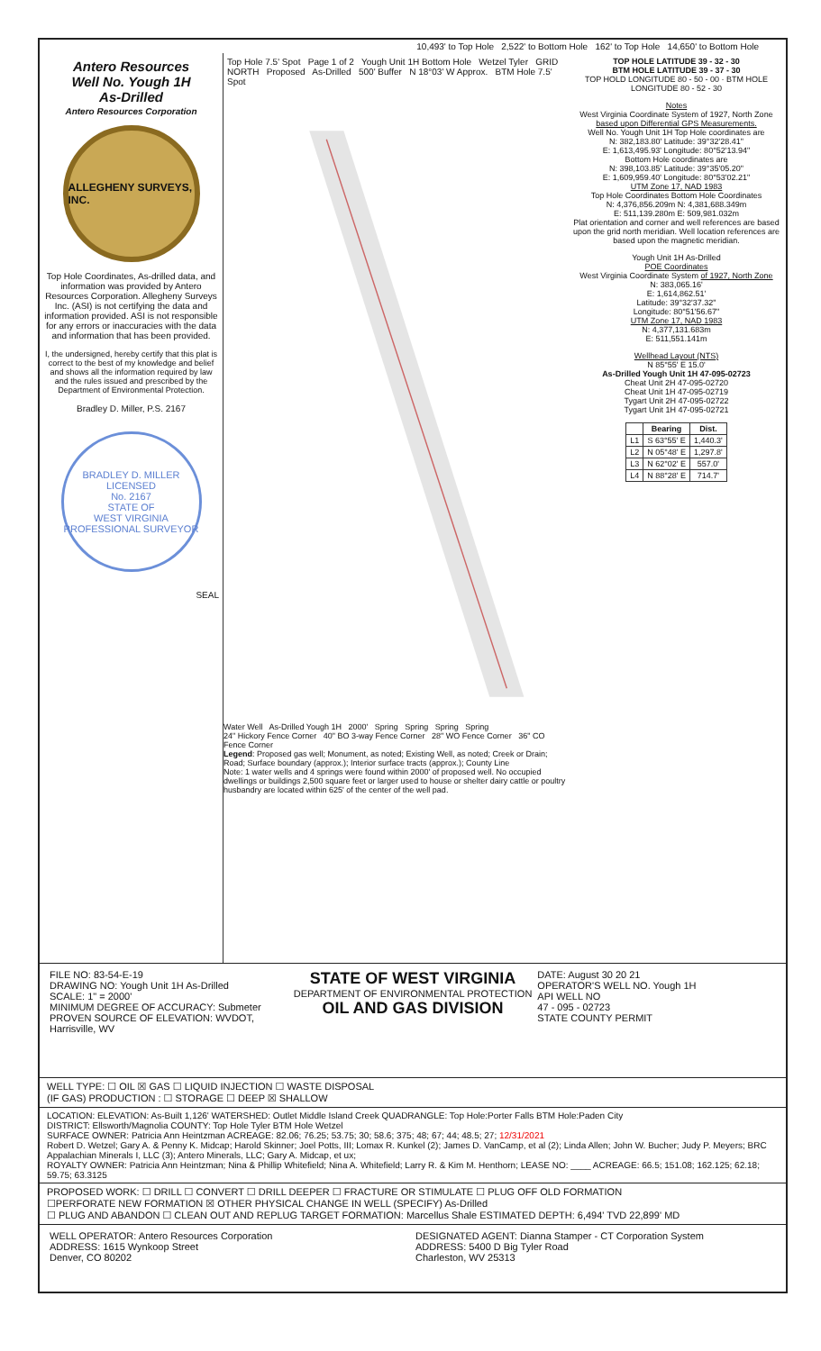10,493' to Top Hole 2,522' to Bottom Hole 162' to Top Hole 14,650' to Bottom Hole
Antero Resources
Well No. Yough 1H
As-Drilled
Antero Resources Corporation
ALLEGHENY SURVEYS, INC.
Top Hole Coordinates, As-drilled data, and information was provided by Antero Resources Corporation. Allegheny Surveys Inc. (ASI) is not certifying the data and information provided. ASI is not responsible for any errors or inaccuracies with the data and information that has been provided.
I, the undersigned, hereby certify that this plat is correct to the best of my knowledge and belief and shows all the information required by law and the rules issued and prescribed by the Department of Environmental Protection.
Bradley D. Miller, P.S. 2167
BRADLEY D. MILLER
LICENSED
No. 2167
STATE OF
WEST VIRGINIA
PROFESSIONAL SURVEYOR
SEAL
Top Hole 7.5' Spot Page 1 of 2 Yough Unit 1H Bottom Hole Wetzel Tyler GRID NORTH Proposed As-Drilled 500' Buffer N 18°03' W Approx. BTM Hole 7.5' Spot
Water Well As-Drilled Yough 1H 2000' Spring Spring Spring Spring
24" Hickory Fence Corner 40" BO 3-way Fence Corner 28" WO Fence Corner 36" CO Fence Corner
Legend: Proposed gas well; Monument, as noted; Existing Well, as noted; Creek or Drain; Road; Surface boundary (approx.); Interior surface tracts (approx.); County Line
Note: 1 water wells and 4 springs were found within 2000' of proposed well. No occupied dwellings or buildings 2,500 square feet or larger used to house or shelter dairy cattle or poultry husbandry are located within 625' of the center of the well pad.
TOP HOLE LATITUDE 39 - 32 - 30
BTM HOLE LATITUDE 39 - 37 - 30
TOP HOLD LONGITUDE 80 - 50 - 00 · BTM HOLE LONGITUDE 80 - 52 - 30
Notes
West Virginia Coordinate System of 1927, North Zone based upon Differential GPS Measurements.
Well No. Yough Unit 1H Top Hole coordinates are
N: 382,183.80' Latitude: 39°32'28.41"
E: 1,613,495.93' Longitude: 80°52'13.94"
Bottom Hole coordinates are
N: 398,103.85' Latitude: 39°35'05.20"
E: 1,609,959.40' Longitude: 80°53'02.21"
UTM Zone 17, NAD 1983
Top Hole Coordinates Bottom Hole Coordinates
N: 4,376,856.209m N: 4,381,688.349m
E: 511,139.280m E: 509,981.032m
Plat orientation and corner and well references are based upon the grid north meridian. Well location references are based upon the magnetic meridian.
Yough Unit 1H As-Drilled
POE Coordinates
West Virginia Coordinate System of 1927, North Zone
N: 383,065.16'
E: 1,614,862.51'
Latitude: 39°32'37.32"
Longitude: 80°51'56.67"
UTM Zone 17, NAD 1983
N: 4,377,131.683m
E: 511,551.141m
Wellhead Layout (NTS)
N 85°55' E 15.0'
As-Drilled Yough Unit 1H 47-095-02723
Cheat Unit 2H 47-095-02720
Cheat Unit 1H 47-095-02719
Tygart Unit 2H 47-095-02722
Tygart Unit 1H 47-095-02721
| | Bearing | Dist. |
| --- | --- | --- |
| L1 | S 63°55' E | 1,440.3' |
| L2 | N 05°48' E | 1,297.8' |
| L3 | N 62°02' E | 557.0' |
| L4 | N 88°28' E | 714.7' |
FILE NO: 83-54-E-19
DRAWING NO: Yough Unit 1H As-Drilled
SCALE: 1" = 2000'
MINIMUM DEGREE OF ACCURACY: Submeter
PROVEN SOURCE OF ELEVATION: WVDOT, Harrisville, WV
STATE OF WEST VIRGINIA
DEPARTMENT OF ENVIRONMENTAL PROTECTION
OIL AND GAS DIVISION
DATE: August 30 20 21
OPERATOR'S WELL NO. Yough 1H
API WELL NO
47 - 095 - 02723
STATE COUNTY PERMIT
WELL TYPE: ☐ OIL ☒ GAS ☐ LIQUID INJECTION ☐ WASTE DISPOSAL
(IF GAS) PRODUCTION : ☐ STORAGE ☐ DEEP ☒ SHALLOW
LOCATION: ELEVATION: As-Built 1,126' WATERSHED: Outlet Middle Island Creek QUADRANGLE: Top Hole:Porter Falls BTM Hole:Paden City
DISTRICT: Ellsworth/Magnolia COUNTY: Top Hole Tyler BTM Hole Wetzel
SURFACE OWNER: Patricia Ann Heintzman ACREAGE: 82.06; 76.25; 53.75; 30; 58.6; 375; 48; 67; 44; 48.5; 27; 12/31/2021
Robert D. Wetzel; Gary A. & Penny K. Midcap; Harold Skinner; Joel Potts, III; Lomax R. Kunkel (2); James D. VanCamp, et al (2); Linda Allen; John W. Bucher; Judy P. Meyers; BRC Appalachian Minerals I, LLC (3); Antero Minerals, LLC; Gary A. Midcap, et ux;
ROYALTY OWNER: Patricia Ann Heintzman; Nina & Phillip Whitefield; Nina A. Whitefield; Larry R. & Kim M. Henthorn; LEASE NO: ____ ACREAGE: 66.5; 151.08; 162.125; 62.18; 59.75; 63.3125
PROPOSED WORK: ☐ DRILL ☐ CONVERT ☐ DRILL DEEPER ☐ FRACTURE OR STIMULATE ☐ PLUG OFF OLD FORMATION
☐PERFORATE NEW FORMATION ☒ OTHER PHYSICAL CHANGE IN WELL (SPECIFY) As-Drilled
☐ PLUG AND ABANDON ☐ CLEAN OUT AND REPLUG TARGET FORMATION: Marcellus Shale ESTIMATED DEPTH: 6,494' TVD 22,899' MD
WELL OPERATOR: Antero Resources Corporation
ADDRESS: 1615 Wynkoop Street
Denver, CO 80202
DESIGNATED AGENT: Dianna Stamper - CT Corporation System
ADDRESS: 5400 D Big Tyler Road
Charleston, WV 25313